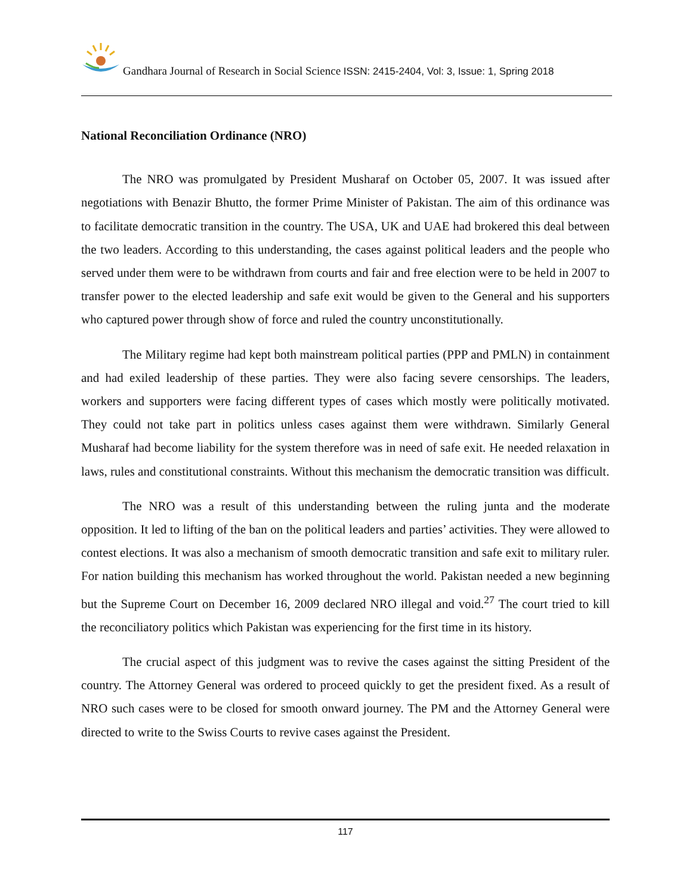Gandhara Journal of Research in Social Science ISSN: 2415-2404, Vol: 3, Issue: 1, Spring 2018
National Reconciliation Ordinance (NRO)
The NRO was promulgated by President Musharaf on October 05, 2007. It was issued after negotiations with Benazir Bhutto, the former Prime Minister of Pakistan. The aim of this ordinance was to facilitate democratic transition in the country. The USA, UK and UAE had brokered this deal between the two leaders. According to this understanding, the cases against political leaders and the people who served under them were to be withdrawn from courts and fair and free election were to be held in 2007 to transfer power to the elected leadership and safe exit would be given to the General and his supporters who captured power through show of force and ruled the country unconstitutionally.
The Military regime had kept both mainstream political parties (PPP and PMLN) in containment and had exiled leadership of these parties. They were also facing severe censorships. The leaders, workers and supporters were facing different types of cases which mostly were politically motivated. They could not take part in politics unless cases against them were withdrawn. Similarly General Musharaf had become liability for the system therefore was in need of safe exit. He needed relaxation in laws, rules and constitutional constraints. Without this mechanism the democratic transition was difficult.
The NRO was a result of this understanding between the ruling junta and the moderate opposition. It led to lifting of the ban on the political leaders and parties’ activities. They were allowed to contest elections. It was also a mechanism of smooth democratic transition and safe exit to military ruler. For nation building this mechanism has worked throughout the world. Pakistan needed a new beginning but the Supreme Court on December 16, 2009 declared NRO illegal and void.<sup>27</sup> The court tried to kill the reconciliatory politics which Pakistan was experiencing for the first time in its history.
The crucial aspect of this judgment was to revive the cases against the sitting President of the country. The Attorney General was ordered to proceed quickly to get the president fixed. As a result of NRO such cases were to be closed for smooth onward journey. The PM and the Attorney General were directed to write to the Swiss Courts to revive cases against the President.
117